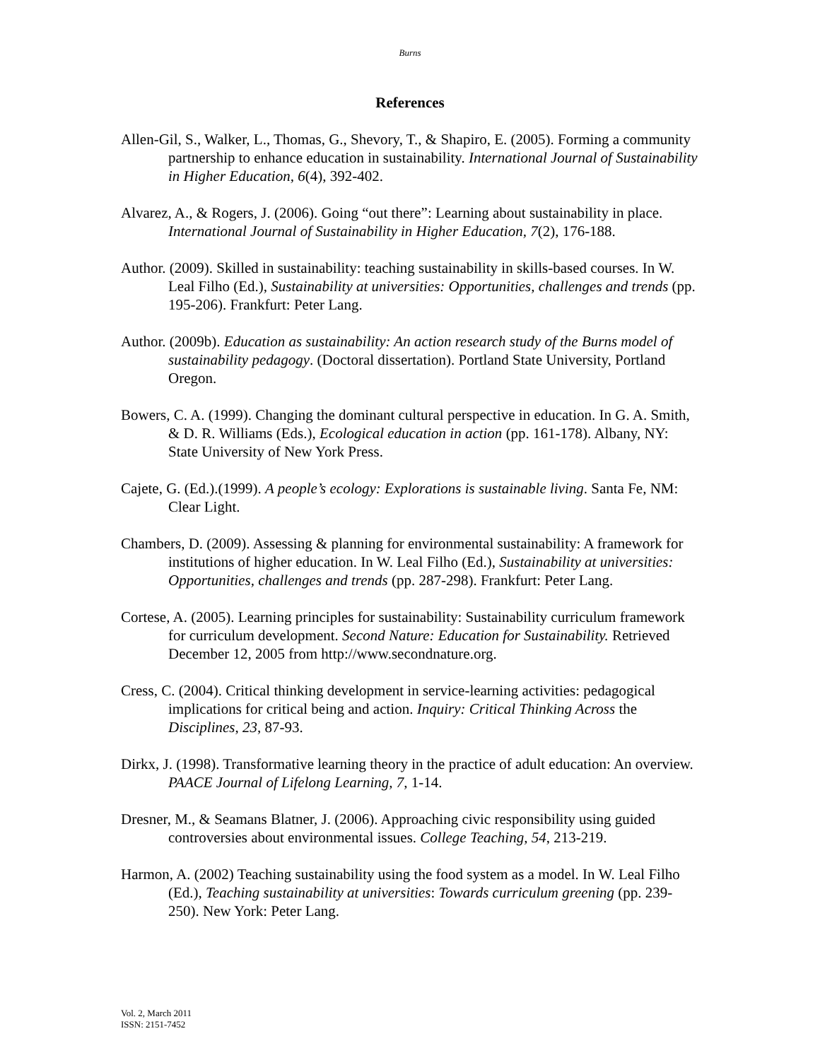Burns
References
Allen-Gil, S., Walker, L., Thomas, G., Shevory, T., & Shapiro, E. (2005). Forming a community partnership to enhance education in sustainability. International Journal of Sustainability in Higher Education, 6(4), 392-402.
Alvarez, A., & Rogers, J. (2006). Going “out there”: Learning about sustainability in place. International Journal of Sustainability in Higher Education, 7(2), 176-188.
Author. (2009). Skilled in sustainability: teaching sustainability in skills-based courses. In W. Leal Filho (Ed.), Sustainability at universities: Opportunities, challenges and trends (pp. 195-206). Frankfurt: Peter Lang.
Author. (2009b). Education as sustainability: An action research study of the Burns model of sustainability pedagogy. (Doctoral dissertation). Portland State University, Portland Oregon.
Bowers, C. A. (1999). Changing the dominant cultural perspective in education. In G. A. Smith, & D. R. Williams (Eds.), Ecological education in action (pp. 161-178). Albany, NY: State University of New York Press.
Cajete, G. (Ed.).(1999). A people’s ecology: Explorations is sustainable living. Santa Fe, NM: Clear Light.
Chambers, D. (2009). Assessing & planning for environmental sustainability: A framework for institutions of higher education. In W. Leal Filho (Ed.), Sustainability at universities: Opportunities, challenges and trends (pp. 287-298). Frankfurt: Peter Lang.
Cortese, A. (2005). Learning principles for sustainability: Sustainability curriculum framework for curriculum development. Second Nature: Education for Sustainability. Retrieved December 12, 2005 from http://www.secondnature.org.
Cress, C. (2004). Critical thinking development in service-learning activities: pedagogical implications for critical being and action. Inquiry: Critical Thinking Across the Disciplines, 23, 87-93.
Dirkx, J. (1998). Transformative learning theory in the practice of adult education: An overview. PAACE Journal of Lifelong Learning, 7, 1-14.
Dresner, M., & Seamans Blatner, J. (2006). Approaching civic responsibility using guided controversies about environmental issues. College Teaching, 54, 213-219.
Harmon, A. (2002) Teaching sustainability using the food system as a model. In W. Leal Filho (Ed.), Teaching sustainability at universities: Towards curriculum greening (pp. 239-250). New York: Peter Lang.
Vol. 2, March 2011
ISSN: 2151-7452